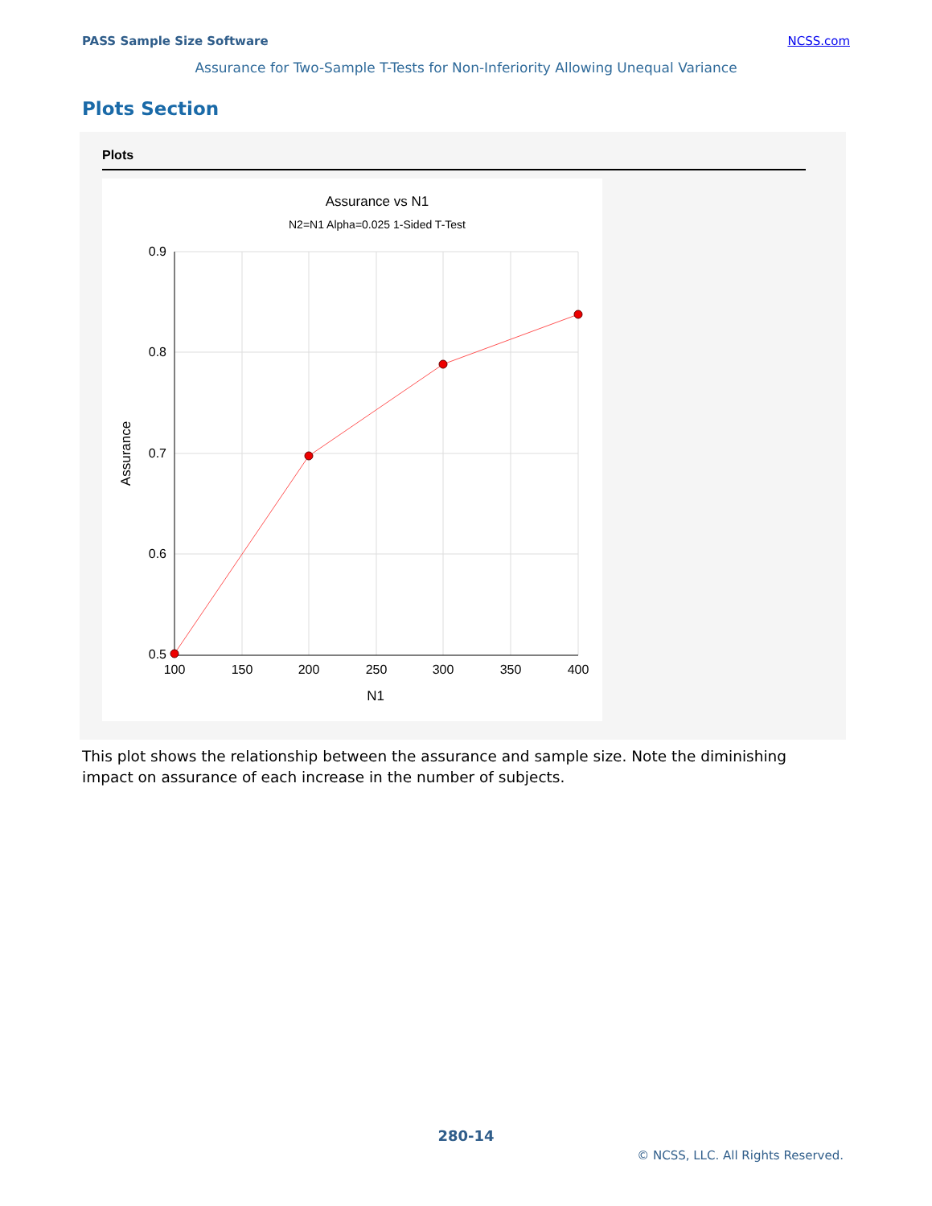PASS Sample Size Software NCSS.com
Assurance for Two-Sample T-Tests for Non-Inferiority Allowing Unequal Variance
Plots Section
Plots
Assurance vs N1
N2=N1 Alpha=0.025 1-Sided T-Test
0.9
0.8
0.7
0.6
0.5
100
150
200
250
300
350
400
N1
Assurance
This plot shows the relationship between the assurance and sample size. Note the diminishing impact on assurance of each increase in the number of subjects.
280-14
© NCSS, LLC. All Rights Reserved.